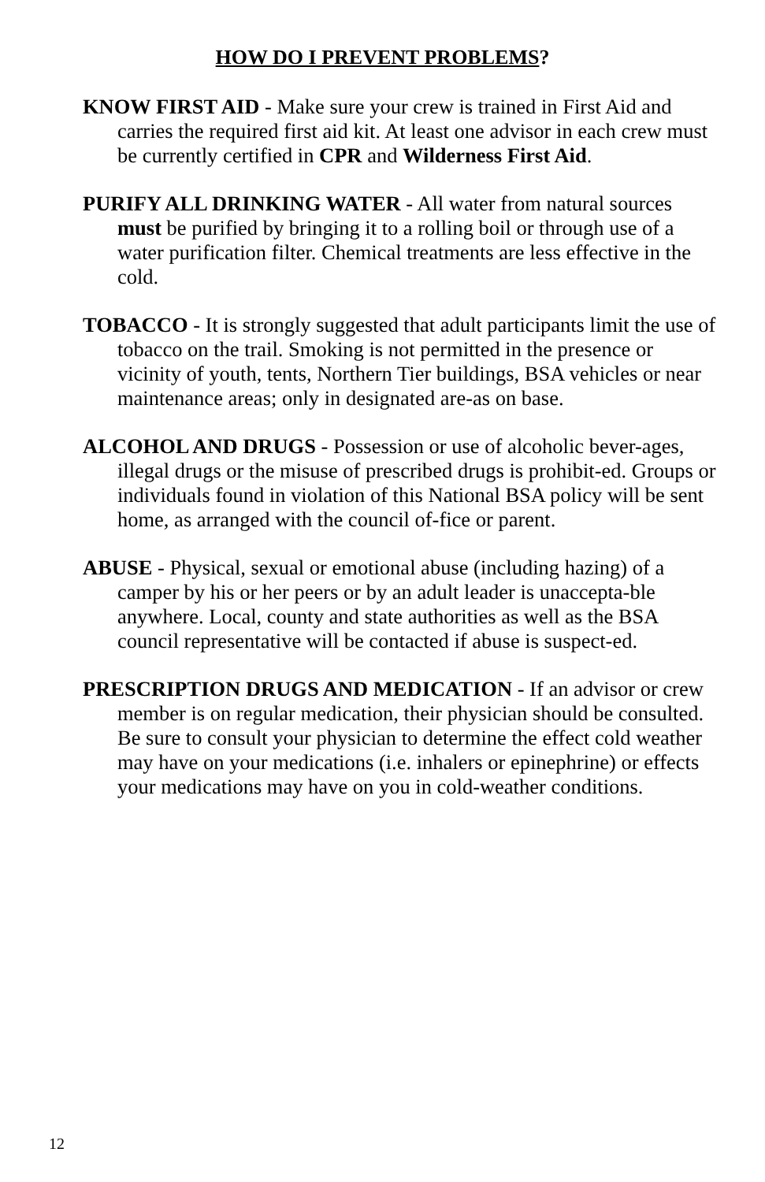HOW DO I PREVENT PROBLEMS?
KNOW FIRST AID - Make sure your crew is trained in First Aid and carries the required first aid kit. At least one advisor in each crew must be currently certified in CPR and Wilderness First Aid.
PURIFY ALL DRINKING WATER - All water from natural sources must be purified by bringing it to a rolling boil or through use of a water purification filter. Chemical treatments are less effective in the cold.
TOBACCO - It is strongly suggested that adult participants limit the use of tobacco on the trail. Smoking is not permitted in the presence or vicinity of youth, tents, Northern Tier buildings, BSA vehicles or near maintenance areas; only in designated are-as on base.
ALCOHOL AND DRUGS - Possession or use of alcoholic bever-ages, illegal drugs or the misuse of prescribed drugs is prohibit-ed. Groups or individuals found in violation of this National BSA policy will be sent home, as arranged with the council of-fice or parent.
ABUSE - Physical, sexual or emotional abuse (including hazing) of a camper by his or her peers or by an adult leader is unaccepta-ble anywhere. Local, county and state authorities as well as the BSA council representative will be contacted if abuse is suspect-ed.
PRESCRIPTION DRUGS AND MEDICATION - If an advisor or crew member is on regular medication, their physician should be consulted. Be sure to consult your physician to determine the effect cold weather may have on your medications (i.e. inhalers or epinephrine) or effects your medications may have on you in cold-weather conditions.
12